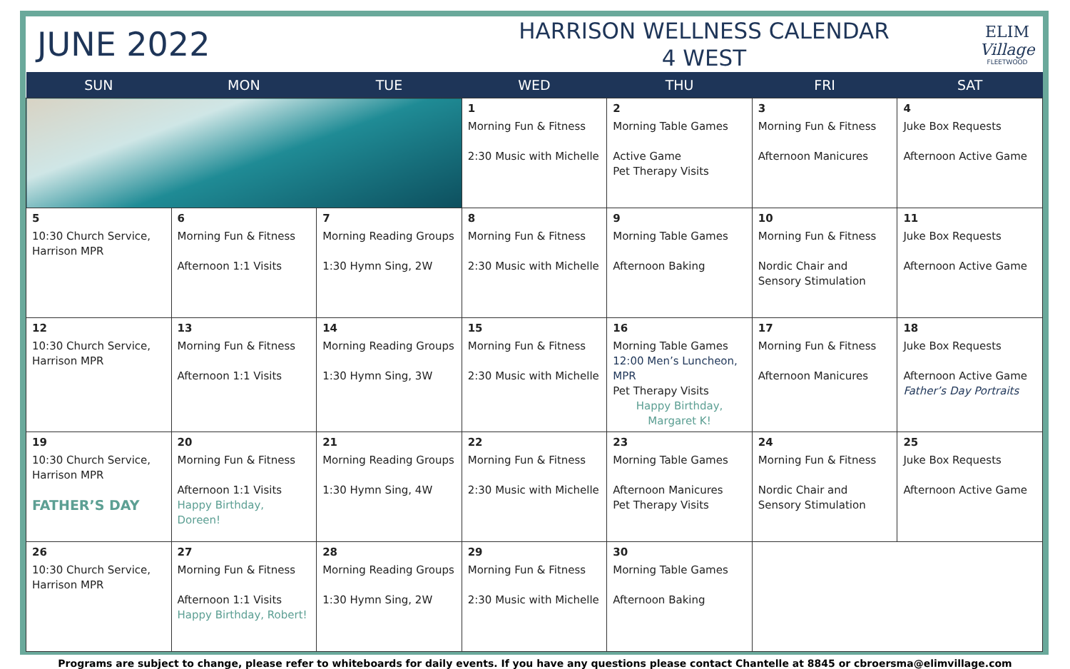JUNE 2022
HARRISON WELLNESS CALENDAR
4 WEST
ELIM
Village
FLEETWOOD
| SUN | MON | TUE | WED | THU | FRI | SAT |
| --- | --- | --- | --- | --- | --- | --- |
| | | | 1 Morning Fun & Fitness 2:30 Music with Michelle | 2 Morning Table Games Active Game Pet Therapy Visits | 3 Morning Fun & Fitness Afternoon Manicures | 4 Juke Box Requests Afternoon Active Game |
| 5 10:30 Church Service, Harrison MPR | 6 Morning Fun & Fitness Afternoon 1:1 Visits | 7 Morning Reading Groups 1:30 Hymn Sing, 2W | 8 Morning Fun & Fitness 2:30 Music with Michelle | 9 Morning Table Games Afternoon Baking | 10 Morning Fun & Fitness Nordic Chair and Sensory Stimulation | 11 Juke Box Requests Afternoon Active Game |
| 12 10:30 Church Service, Harrison MPR | 13 Morning Fun & Fitness Afternoon 1:1 Visits | 14 Morning Reading Groups 1:30 Hymn Sing, 3W | 15 Morning Fun & Fitness 2:30 Music with Michelle | 16 Morning Table Games 12:00 Men’s Luncheon, MPR Pet Therapy Visits Happy Birthday, Margaret K! | 17 Morning Fun & Fitness Afternoon Manicures | 18 Juke Box Requests Afternoon Active Game Father’s Day Portraits |
| 19 10:30 Church Service, Harrison MPR FATHER’S DAY | 20 Morning Fun & Fitness Afternoon 1:1 Visits Happy Birthday, Doreen! | 21 Morning Reading Groups 1:30 Hymn Sing, 4W | 22 Morning Fun & Fitness 2:30 Music with Michelle | 23 Morning Table Games Afternoon Manicures Pet Therapy Visits | 24 Morning Fun & Fitness Nordic Chair and Sensory Stimulation | 25 Juke Box Requests Afternoon Active Game |
| 26 10:30 Church Service, Harrison MPR | 27 Morning Fun & Fitness Afternoon 1:1 Visits Happy Birthday, Robert! | 28 Morning Reading Groups 1:30 Hymn Sing, 2W | 29 Morning Fun & Fitness 2:30 Music with Michelle | 30 Morning Table Games Afternoon Baking | | |
Programs are subject to change, please refer to whiteboards for daily events. If you have any questions please contact Chantelle at 8845 or cbroersma@elimvillage.com